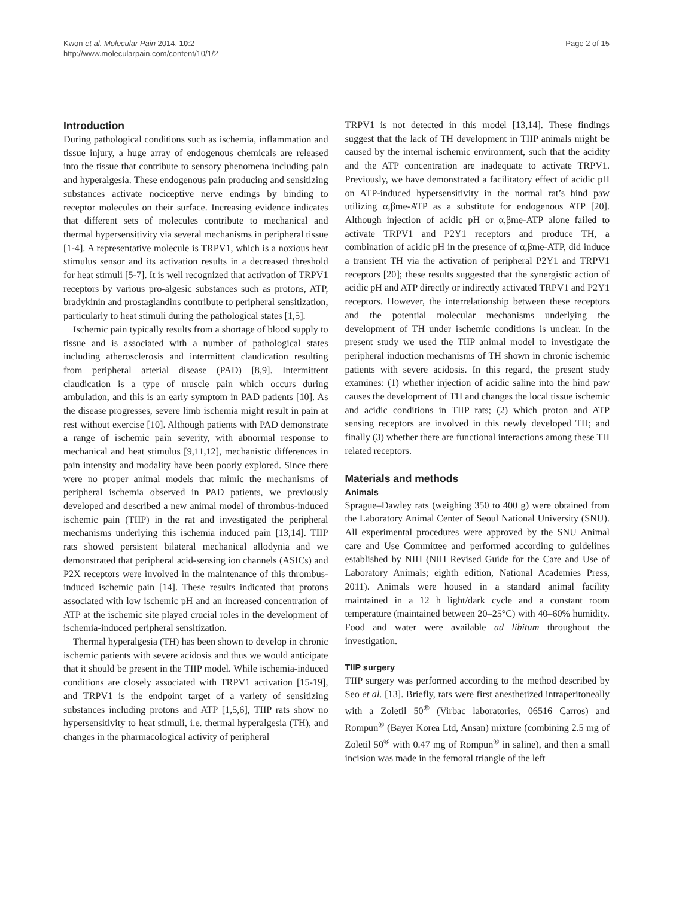Kwon et al. Molecular Pain 2014, 10:2
http://www.molecularpain.com/content/10/1/2
Page 2 of 15
Introduction
During pathological conditions such as ischemia, inflammation and tissue injury, a huge array of endogenous chemicals are released into the tissue that contribute to sensory phenomena including pain and hyperalgesia. These endogenous pain producing and sensitizing substances activate nociceptive nerve endings by binding to receptor molecules on their surface. Increasing evidence indicates that different sets of molecules contribute to mechanical and thermal hypersensitivity via several mechanisms in peripheral tissue [1-4]. A representative molecule is TRPV1, which is a noxious heat stimulus sensor and its activation results in a decreased threshold for heat stimuli [5-7]. It is well recognized that activation of TRPV1 receptors by various pro-algesic substances such as protons, ATP, bradykinin and prostaglandins contribute to peripheral sensitization, particularly to heat stimuli during the pathological states [1,5].
Ischemic pain typically results from a shortage of blood supply to tissue and is associated with a number of pathological states including atherosclerosis and intermittent claudication resulting from peripheral arterial disease (PAD) [8,9]. Intermittent claudication is a type of muscle pain which occurs during ambulation, and this is an early symptom in PAD patients [10]. As the disease progresses, severe limb ischemia might result in pain at rest without exercise [10]. Although patients with PAD demonstrate a range of ischemic pain severity, with abnormal response to mechanical and heat stimulus [9,11,12], mechanistic differences in pain intensity and modality have been poorly explored. Since there were no proper animal models that mimic the mechanisms of peripheral ischemia observed in PAD patients, we previously developed and described a new animal model of thrombus-induced ischemic pain (TIIP) in the rat and investigated the peripheral mechanisms underlying this ischemia induced pain [13,14]. TIIP rats showed persistent bilateral mechanical allodynia and we demonstrated that peripheral acid-sensing ion channels (ASICs) and P2X receptors were involved in the maintenance of this thrombus-induced ischemic pain [14]. These results indicated that protons associated with low ischemic pH and an increased concentration of ATP at the ischemic site played crucial roles in the development of ischemia-induced peripheral sensitization.
Thermal hyperalgesia (TH) has been shown to develop in chronic ischemic patients with severe acidosis and thus we would anticipate that it should be present in the TIIP model. While ischemia-induced conditions are closely associated with TRPV1 activation [15-19], and TRPV1 is the endpoint target of a variety of sensitizing substances including protons and ATP [1,5,6], TIIP rats show no hypersensitivity to heat stimuli, i.e. thermal hyperalgesia (TH), and changes in the pharmacological activity of peripheral
TRPV1 is not detected in this model [13,14]. These findings suggest that the lack of TH development in TIIP animals might be caused by the internal ischemic environment, such that the acidity and the ATP concentration are inadequate to activate TRPV1. Previously, we have demonstrated a facilitatory effect of acidic pH on ATP-induced hypersensitivity in the normal rat’s hind paw utilizing α,βme-ATP as a substitute for endogenous ATP [20]. Although injection of acidic pH or α,βme-ATP alone failed to activate TRPV1 and P2Y1 receptors and produce TH, a combination of acidic pH in the presence of α,βme-ATP, did induce a transient TH via the activation of peripheral P2Y1 and TRPV1 receptors [20]; these results suggested that the synergistic action of acidic pH and ATP directly or indirectly activated TRPV1 and P2Y1 receptors. However, the interrelationship between these receptors and the potential molecular mechanisms underlying the development of TH under ischemic conditions is unclear. In the present study we used the TIIP animal model to investigate the peripheral induction mechanisms of TH shown in chronic ischemic patients with severe acidosis. In this regard, the present study examines: (1) whether injection of acidic saline into the hind paw causes the development of TH and changes the local tissue ischemic and acidic conditions in TIIP rats; (2) which proton and ATP sensing receptors are involved in this newly developed TH; and finally (3) whether there are functional interactions among these TH related receptors.
Materials and methods
Animals
Sprague–Dawley rats (weighing 350 to 400 g) were obtained from the Laboratory Animal Center of Seoul National University (SNU). All experimental procedures were approved by the SNU Animal care and Use Committee and performed according to guidelines established by NIH (NIH Revised Guide for the Care and Use of Laboratory Animals; eighth edition, National Academies Press, 2011). Animals were housed in a standard animal facility maintained in a 12 h light/dark cycle and a constant room temperature (maintained between 20–25°C) with 40–60% humidity. Food and water were available ad libitum throughout the investigation.
TIIP surgery
TIIP surgery was performed according to the method described by Seo et al. [13]. Briefly, rats were first anesthetized intraperitoneally with a Zoletil 50<sup>®</sup> (Virbac laboratories, 06516 Carros) and Rompun<sup>®</sup> (Bayer Korea Ltd, Ansan) mixture (combining 2.5 mg of Zoletil 50<sup>®</sup> with 0.47 mg of Rompun<sup>®</sup> in saline), and then a small incision was made in the femoral triangle of the left